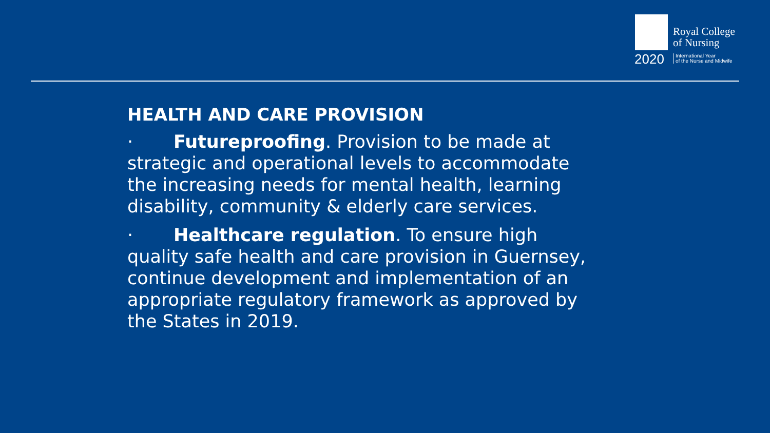Royal College
of Nursing
2020
International Year
of the Nurse and Midwife
HEALTH AND CARE PROVISION
· Futureproofing. Provision to be made at strategic and operational levels to accommodate the increasing needs for mental health, learning disability, community & elderly care services.
· Healthcare regulation. To ensure high quality safe health and care provision in Guernsey, continue development and implementation of an appropriate regulatory framework as approved by the States in 2019.